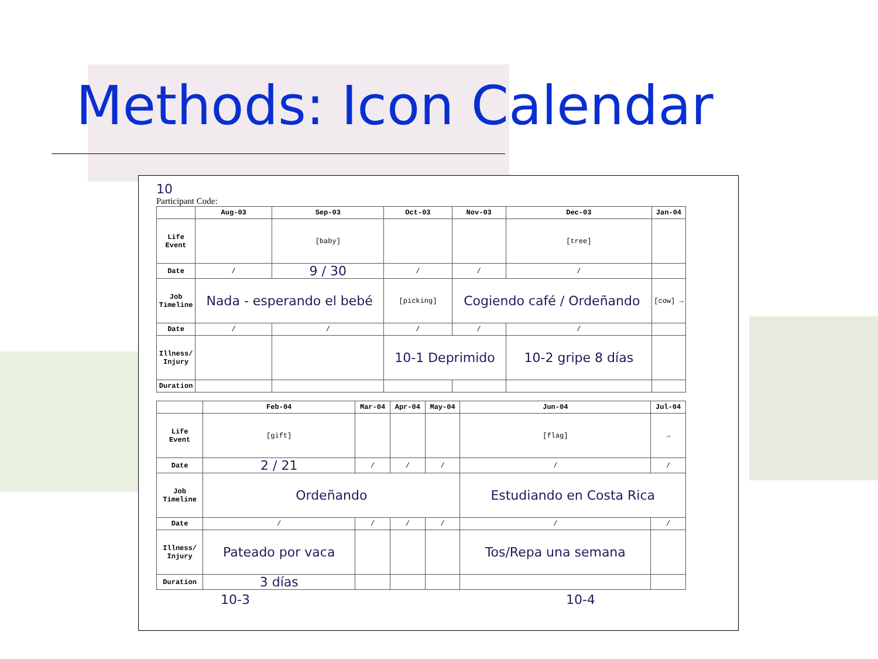Methods: Icon Calendar
10
Participant Code:
| | Aug-03 | Sep-03 | Oct-03 | Nov-03 | Dec-03 | Jan-04 |
| --- | --- | --- | --- | --- | --- | --- |
| Life Event | | [baby] | | | [tree] | |
| Date | / | 9 / 30 | / | / | / | |
| Job Timeline | Nada - esperando el bebé | | [picking] | Cogiendo café / Ordeñando | | [cow] → |
| Date | / | / | / | / | / | |
| Illness/ Injury | | | 10-1 Deprimido | | 10-2 gripe 8 días | |
| Duration | | | | | | |
| | Feb-04 | Mar-04 | Apr-04 | May-04 | Jun-04 | Jul-04 |
| --- | --- | --- | --- | --- | --- | --- |
| Life Event | [gift] | | | | [flag] | → |
| Date | 2 / 21 | / | / | / | / | / |
| Job Timeline | Ordeñando | | | | Estudiando en Costa Rica | |
| Date | / | / | / | / | / | / |
| Illness/ Injury | Pateado por vaca | | | | Tos/Repa una semana | |
| Duration | 3 días | | | | | |
10-3 10-4